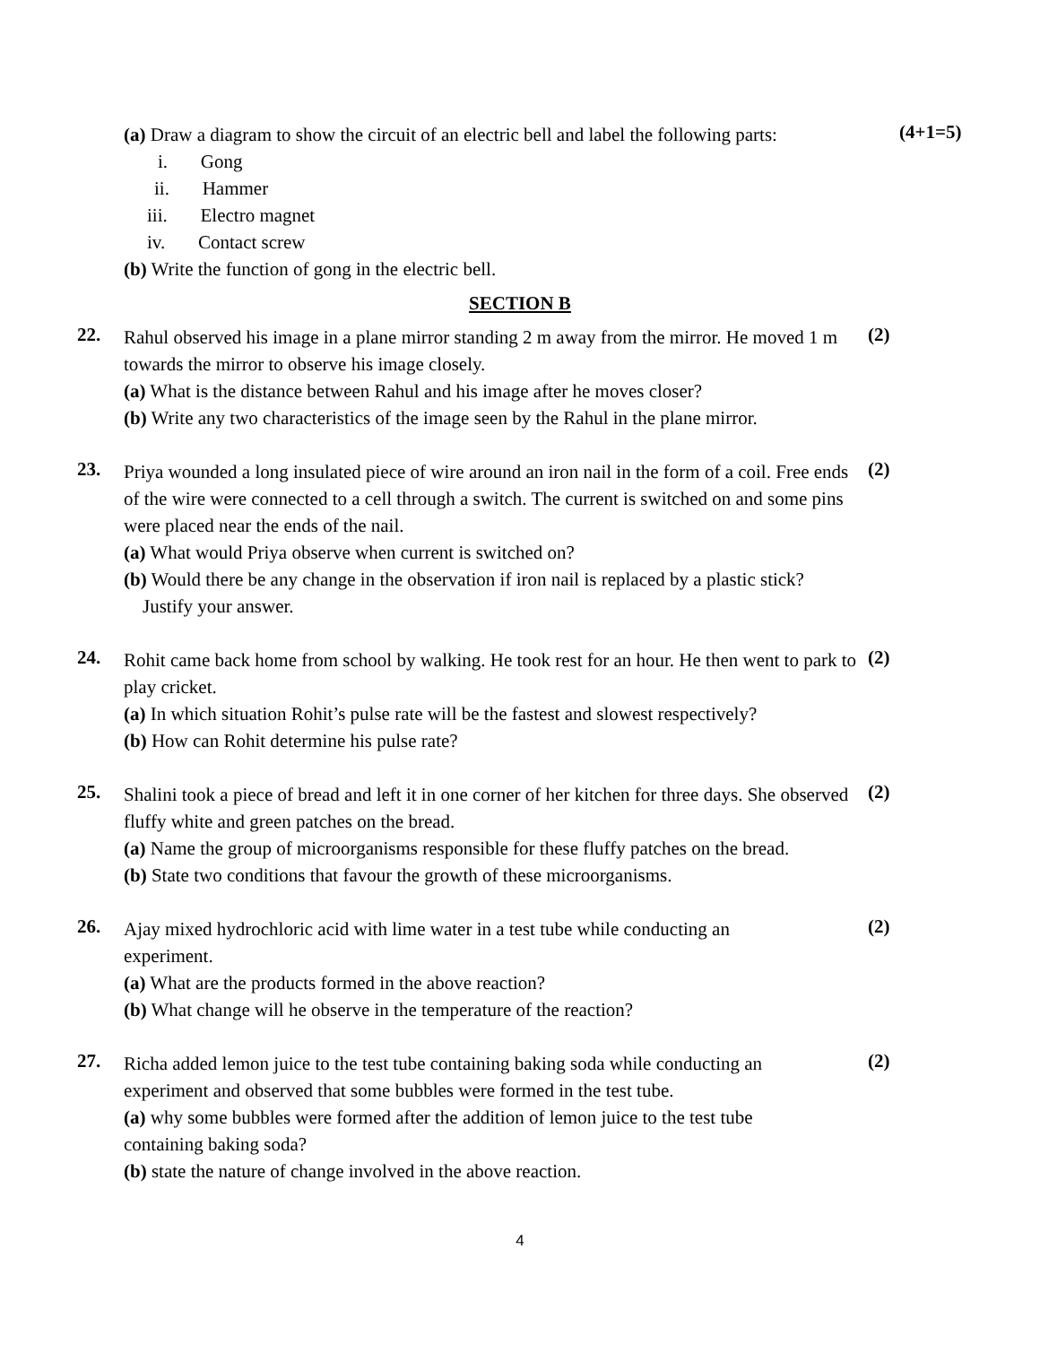(a) Draw a diagram to show the circuit of an electric bell and label the following parts:
i. Gong
ii. Hammer
iii. Electro magnet
iv. Contact screw
(b) Write the function of gong in the electric bell.
(4+1=5)
SECTION B
22.
Rahul observed his image in a plane mirror standing 2 m away from the mirror. He moved 1 m towards the mirror to observe his image closely.
(a) What is the distance between Rahul and his image after he moves closer?
(b) Write any two characteristics of the image seen by the Rahul in the plane mirror.
(2)
23.
Priya wounded a long insulated piece of wire around an iron nail in the form of a coil. Free ends of the wire were connected to a cell through a switch. The current is switched on and some pins were placed near the ends of the nail.
(a) What would Priya observe when current is switched on?
(b) Would there be any change in the observation if iron nail is replaced by a plastic stick?
Justify your answer.
(2)
24.
Rohit came back home from school by walking. He took rest for an hour. He then went to park to play cricket.
(a) In which situation Rohit’s pulse rate will be the fastest and slowest respectively?
(b) How can Rohit determine his pulse rate?
(2)
25.
Shalini took a piece of bread and left it in one corner of her kitchen for three days. She observed fluffy white and green patches on the bread.
(a) Name the group of microorganisms responsible for these fluffy patches on the bread.
(b) State two conditions that favour the growth of these microorganisms.
(2)
26.
Ajay mixed hydrochloric acid with lime water in a test tube while conducting an
experiment.
(a) What are the products formed in the above reaction?
(b) What change will he observe in the temperature of the reaction?
(2)
27.
Richa added lemon juice to the test tube containing baking soda while conducting an
experiment and observed that some bubbles were formed in the test tube.
(a) why some bubbles were formed after the addition of lemon juice to the test tube
containing baking soda?
(b) state the nature of change involved in the above reaction.
(2)
4